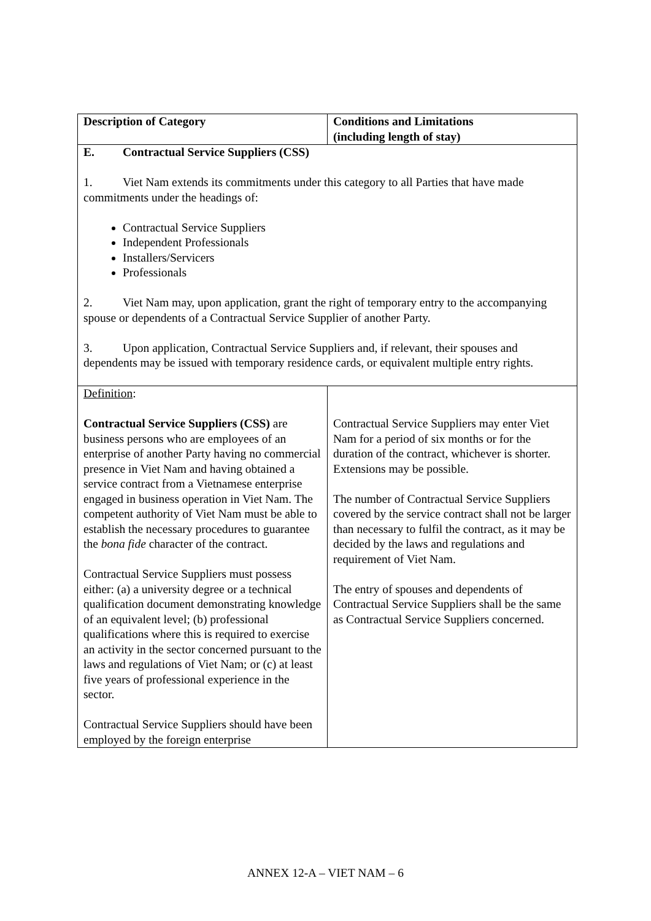| Description of Category | Conditions and Limitations (including length of stay) |
| --- | --- |
| E. Contractual Service Suppliers (CSS) 1. Viet Nam extends its commitments under this category to all Parties that have made commitments under the headings of: Contractual Service Suppliers Independent Professionals Installers/Servicers Professionals 2. Viet Nam may, upon application, grant the right of temporary entry to the accompanying spouse or dependents of a Contractual Service Supplier of another Party. 3. Upon application, Contractual Service Suppliers and, if relevant, their spouses and dependents may be issued with temporary residence cards, or equivalent multiple entry rights. | |
| Definition : Contractual Service Suppliers (CSS) are business persons who are employees of an enterprise of another Party having no commercial presence in Viet Nam and having obtained a service contract from a Vietnamese enterprise engaged in business operation in Viet Nam. The competent authority of Viet Nam must be able to establish the necessary procedures to guarantee the bona fide character of the contract. Contractual Service Suppliers must possess either: (a) a university degree or a technical qualification document demonstrating knowledge of an equivalent level; (b) professional qualifications where this is required to exercise an activity in the sector concerned pursuant to the laws and regulations of Viet Nam; or (c) at least five years of professional experience in the sector. Contractual Service Suppliers should have been employed by the foreign enterprise | Contractual Service Suppliers may enter Viet Nam for a period of six months or for the duration of the contract, whichever is shorter. Extensions may be possible. The number of Contractual Service Suppliers covered by the service contract shall not be larger than necessary to fulfil the contract, as it may be decided by the laws and regulations and requirement of Viet Nam. The entry of spouses and dependents of Contractual Service Suppliers shall be the same as Contractual Service Suppliers concerned. |
ANNEX 12-A – VIET NAM – 6